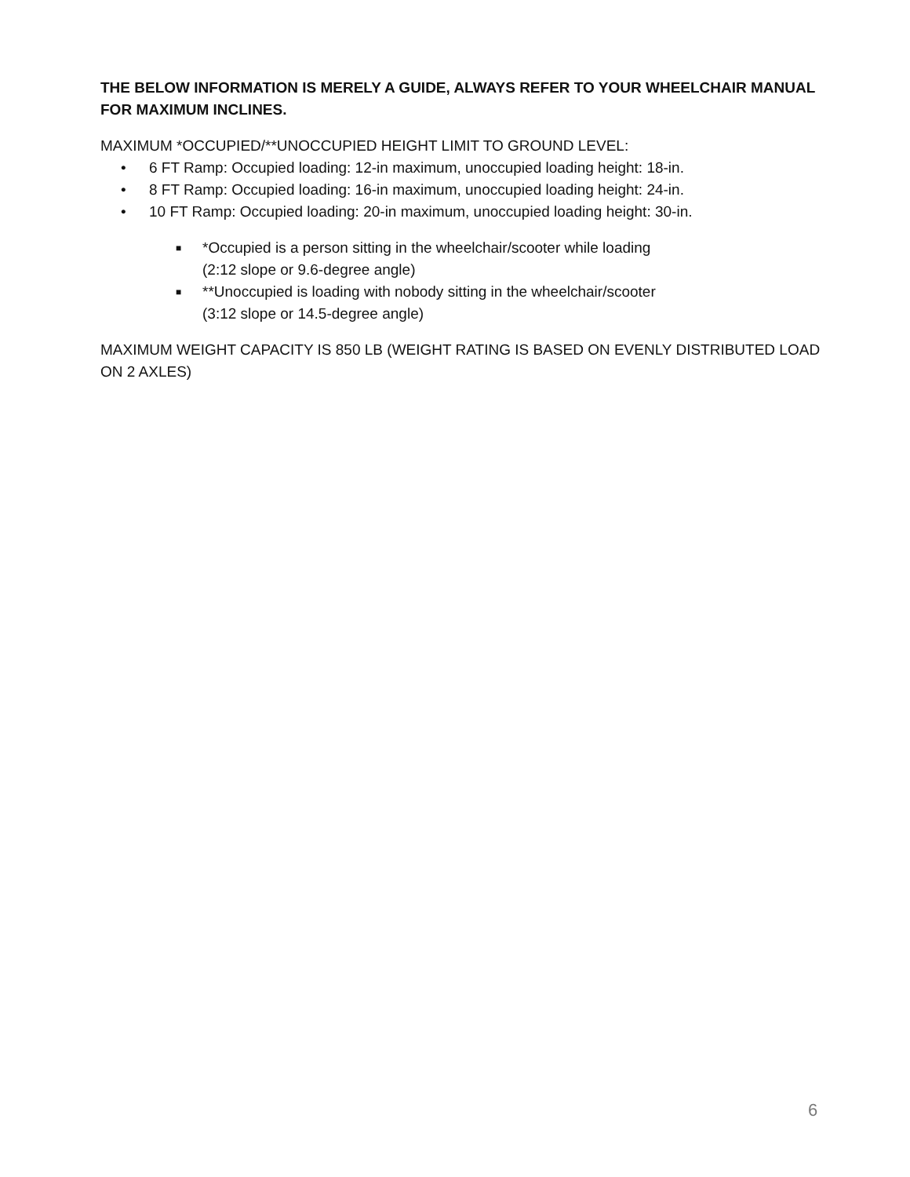THE BELOW INFORMATION IS MERELY A GUIDE, ALWAYS REFER TO YOUR WHEELCHAIR MANUAL FOR MAXIMUM INCLINES.
MAXIMUM *OCCUPIED/**UNOCCUPIED HEIGHT LIMIT TO GROUND LEVEL:
• 6 FT Ramp: Occupied loading: 12-in maximum, unoccupied loading height: 18-in.
• 8 FT Ramp: Occupied loading: 16-in maximum, unoccupied loading height: 24-in.
• 10 FT Ramp: Occupied loading: 20-in maximum, unoccupied loading height: 30-in.
■ *Occupied is a person sitting in the wheelchair/scooter while loading
(2:12 slope or 9.6-degree angle)
■ **Unoccupied is loading with nobody sitting in the wheelchair/scooter
(3:12 slope or 14.5-degree angle)
MAXIMUM WEIGHT CAPACITY IS 850 LB (WEIGHT RATING IS BASED ON EVENLY DISTRIBUTED LOAD ON 2 AXLES)
6